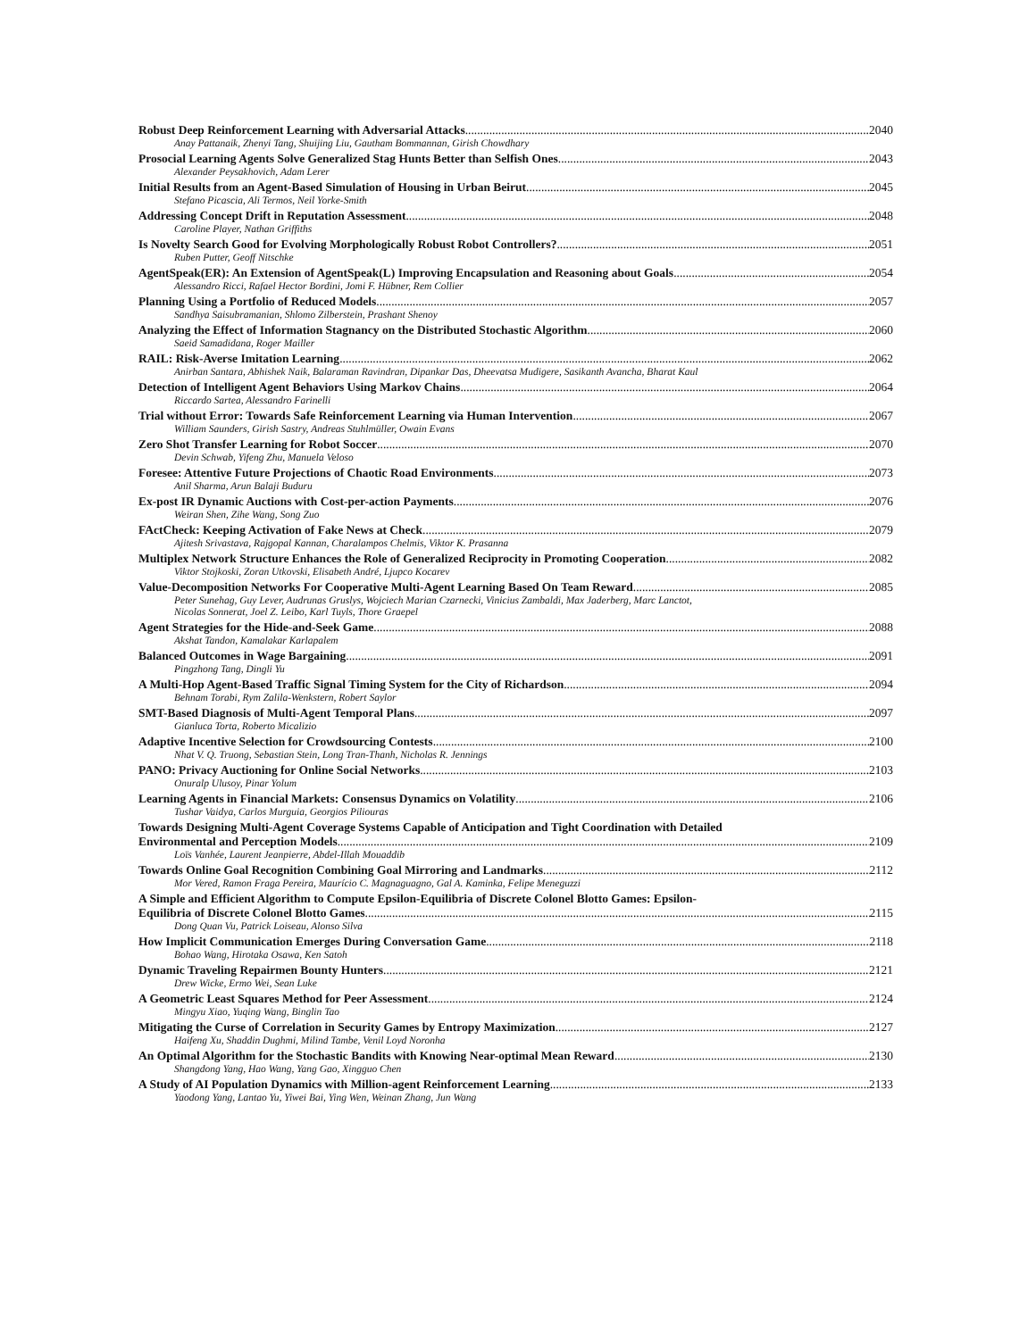Robust Deep Reinforcement Learning with Adversarial Attacks 2040
Anay Pattanaik, Zhenyi Tang, Shuijing Liu, Gautham Bommannan, Girish Chowdhary
Prosocial Learning Agents Solve Generalized Stag Hunts Better than Selfish Ones 2043
Alexander Peysakhovich, Adam Lerer
Initial Results from an Agent-Based Simulation of Housing in Urban Beirut 2045
Stefano Picascia, Ali Termos, Neil Yorke-Smith
Addressing Concept Drift in Reputation Assessment 2048
Caroline Player, Nathan Griffiths
Is Novelty Search Good for Evolving Morphologically Robust Robot Controllers? 2051
Ruben Putter, Geoff Nitschke
AgentSpeak(ER): An Extension of AgentSpeak(L) Improving Encapsulation and Reasoning about Goals 2054
Alessandro Ricci, Rafael Hector Bordini, Jomi F. Hübner, Rem Collier
Planning Using a Portfolio of Reduced Models 2057
Sandhya Saisubramanian, Shlomo Zilberstein, Prashant Shenoy
Analyzing the Effect of Information Stagnancy on the Distributed Stochastic Algorithm 2060
Saeid Samadidana, Roger Mailler
RAIL: Risk-Averse Imitation Learning 2062
Anirban Santara, Abhishek Naik, Balaraman Ravindran, Dipankar Das, Dheevatsa Mudigere, Sasikanth Avancha, Bharat Kaul
Detection of Intelligent Agent Behaviors Using Markov Chains 2064
Riccardo Sartea, Alessandro Farinelli
Trial without Error: Towards Safe Reinforcement Learning via Human Intervention 2067
William Saunders, Girish Sastry, Andreas Stuhlmüller, Owain Evans
Zero Shot Transfer Learning for Robot Soccer 2070
Devin Schwab, Yifeng Zhu, Manuela Veloso
Foresee: Attentive Future Projections of Chaotic Road Environments 2073
Anil Sharma, Arun Balaji Buduru
Ex-post IR Dynamic Auctions with Cost-per-action Payments 2076
Weiran Shen, Zihe Wang, Song Zuo
FActCheck: Keeping Activation of Fake News at Check 2079
Ajitesh Srivastava, Rajgopal Kannan, Charalampos Chelmis, Viktor K. Prasanna
Multiplex Network Structure Enhances the Role of Generalized Reciprocity in Promoting Cooperation 2082
Viktor Stojkoski, Zoran Utkovski, Elisabeth André, Ljupco Kocarev
Value-Decomposition Networks For Cooperative Multi-Agent Learning Based On Team Reward 2085
Peter Sunehag, Guy Lever, Audrunas Gruslys, Wojciech Marian Czarnecki, Vinicius Zambaldi, Max Jaderberg, Marc Lanctot,
Nicolas Sonnerat, Joel Z. Leibo, Karl Tuyls, Thore Graepel
Agent Strategies for the Hide-and-Seek Game 2088
Akshat Tandon, Kamalakar Karlapalem
Balanced Outcomes in Wage Bargaining 2091
Pingzhong Tang, Dingli Yu
A Multi-Hop Agent-Based Traffic Signal Timing System for the City of Richardson 2094
Behnam Torabi, Rym Zalila-Wenkstern, Robert Saylor
SMT-Based Diagnosis of Multi-Agent Temporal Plans 2097
Gianluca Torta, Roberto Micalizio
Adaptive Incentive Selection for Crowdsourcing Contests 2100
Nhat V. Q. Truong, Sebastian Stein, Long Tran-Thanh, Nicholas R. Jennings
PANO: Privacy Auctioning for Online Social Networks 2103
Onuralp Ulusoy, Pinar Yolum
Learning Agents in Financial Markets: Consensus Dynamics on Volatility 2106
Tushar Vaidya, Carlos Murguia, Georgios Piliouras
Towards Designing Multi-Agent Coverage Systems Capable of Anticipation and Tight Coordination with Detailed
Environmental and Perception Models 2109
Loïs Vanhée, Laurent Jeanpierre, Abdel-Illah Mouaddib
Towards Online Goal Recognition Combining Goal Mirroring and Landmarks 2112
Mor Vered, Ramon Fraga Pereira, Maurício C. Magnaguagno, Gal A. Kaminka, Felipe Meneguzzi
A Simple and Efficient Algorithm to Compute Epsilon-Equilibria of Discrete Colonel Blotto Games: Epsilon-
Equilibria of Discrete Colonel Blotto Games 2115
Dong Quan Vu, Patrick Loiseau, Alonso Silva
How Implicit Communication Emerges During Conversation Game 2118
Bohao Wang, Hirotaka Osawa, Ken Satoh
Dynamic Traveling Repairmen Bounty Hunters 2121
Drew Wicke, Ermo Wei, Sean Luke
A Geometric Least Squares Method for Peer Assessment 2124
Mingyu Xiao, Yuqing Wang, Binglin Tao
Mitigating the Curse of Correlation in Security Games by Entropy Maximization 2127
Haifeng Xu, Shaddin Dughmi, Milind Tambe, Venil Loyd Noronha
An Optimal Algorithm for the Stochastic Bandits with Knowing Near-optimal Mean Reward 2130
Shangdong Yang, Hao Wang, Yang Gao, Xingguo Chen
A Study of AI Population Dynamics with Million-agent Reinforcement Learning 2133
Yaodong Yang, Lantao Yu, Yiwei Bai, Ying Wen, Weinan Zhang, Jun Wang